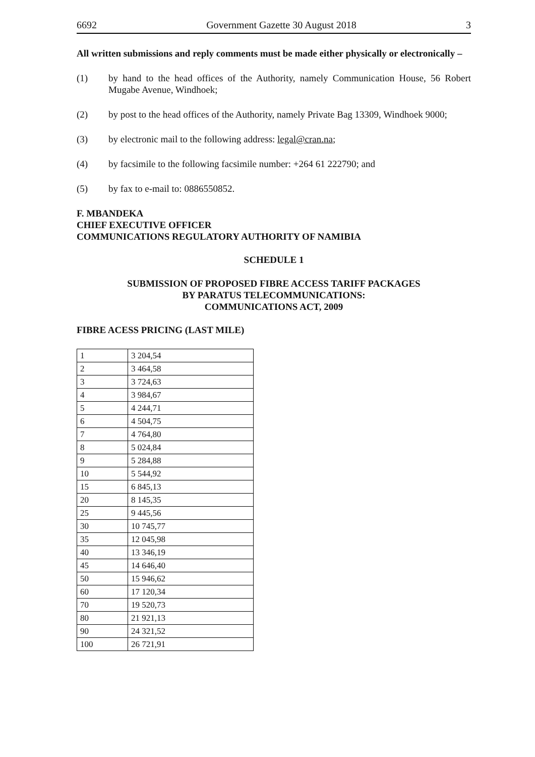6692 Government Gazette 30 August 2018 3
All written submissions and reply comments must be made either physically or electronically –
(1) by hand to the head offices of the Authority, namely Communication House, 56 Robert Mugabe Avenue, Windhoek;
(2) by post to the head offices of the Authority, namely Private Bag 13309, Windhoek 9000;
(3) by electronic mail to the following address: legal@cran.na;
(4) by facsimile to the following facsimile number: +264 61 222790; and
(5) by fax to e-mail to: 0886550852.
F. MBANDEKA
CHIEF EXECUTIVE OFFICER
COMMUNICATIONS REGULATORY AUTHORITY OF NAMIBIA
SCHEDULE 1
SUBMISSION OF PROPOSED FIBRE ACCESS TARIFF PACKAGES
BY PARATUS TELECOMMUNICATIONS:
COMMUNICATIONS ACT, 2009
FIBRE ACESS PRICING (LAST MILE)
| 1 | 3 204,54 |
| 2 | 3 464,58 |
| 3 | 3 724,63 |
| 4 | 3 984,67 |
| 5 | 4 244,71 |
| 6 | 4 504,75 |
| 7 | 4 764,80 |
| 8 | 5 024,84 |
| 9 | 5 284,88 |
| 10 | 5 544,92 |
| 15 | 6 845,13 |
| 20 | 8 145,35 |
| 25 | 9 445,56 |
| 30 | 10 745,77 |
| 35 | 12 045,98 |
| 40 | 13 346,19 |
| 45 | 14 646,40 |
| 50 | 15 946,62 |
| 60 | 17 120,34 |
| 70 | 19 520,73 |
| 80 | 21 921,13 |
| 90 | 24 321,52 |
| 100 | 26 721,91 |